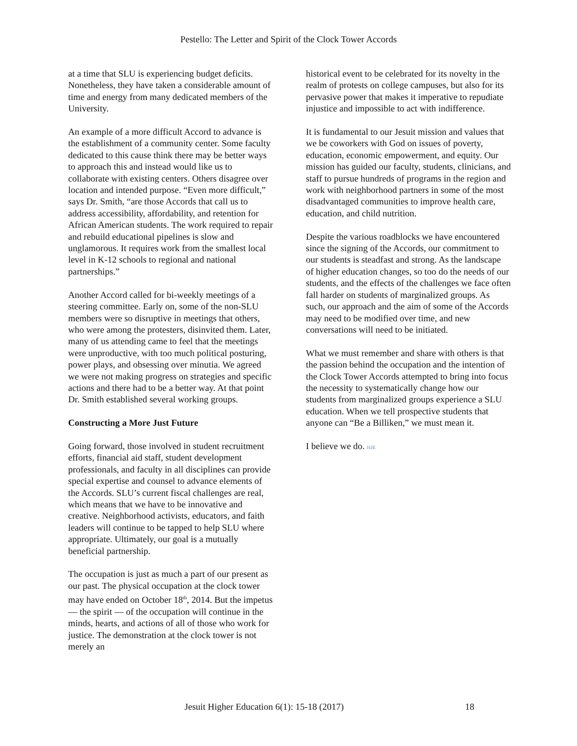Pestello: The Letter and Spirit of the Clock Tower Accords
at a time that SLU is experiencing budget deficits. Nonetheless, they have taken a considerable amount of time and energy from many dedicated members of the University.
An example of a more difficult Accord to advance is the establishment of a community center. Some faculty dedicated to this cause think there may be better ways to approach this and instead would like us to collaborate with existing centers. Others disagree over location and intended purpose. “Even more difficult,” says Dr. Smith, “are those Accords that call us to address accessibility, affordability, and retention for African American students. The work required to repair and rebuild educational pipelines is slow and unglamorous. It requires work from the smallest local level in K-12 schools to regional and national partnerships.”
Another Accord called for bi-weekly meetings of a steering committee. Early on, some of the non-SLU members were so disruptive in meetings that others, who were among the protesters, disinvited them. Later, many of us attending came to feel that the meetings were unproductive, with too much political posturing, power plays, and obsessing over minutia. We agreed we were not making progress on strategies and specific actions and there had to be a better way. At that point Dr. Smith established several working groups.
Constructing a More Just Future
Going forward, those involved in student recruitment efforts, financial aid staff, student development professionals, and faculty in all disciplines can provide special expertise and counsel to advance elements of the Accords. SLU’s current fiscal challenges are real, which means that we have to be innovative and creative. Neighborhood activists, educators, and faith leaders will continue to be tapped to help SLU where appropriate. Ultimately, our goal is a mutually beneficial partnership.
The occupation is just as much a part of our present as our past. The physical occupation at the clock tower may have ended on October 18<sup>th</sup>, 2014. But the impetus — the spirit — of the occupation will continue in the minds, hearts, and actions of all of those who work for justice. The demonstration at the clock tower is not merely an
historical event to be celebrated for its novelty in the realm of protests on college campuses, but also for its pervasive power that makes it imperative to repudiate injustice and impossible to act with indifference.
It is fundamental to our Jesuit mission and values that we be coworkers with God on issues of poverty, education, economic empowerment, and equity. Our mission has guided our faculty, students, clinicians, and staff to pursue hundreds of programs in the region and work with neighborhood partners in some of the most disadvantaged communities to improve health care, education, and child nutrition.
Despite the various roadblocks we have encountered since the signing of the Accords, our commitment to our students is steadfast and strong. As the landscape of higher education changes, so too do the needs of our students, and the effects of the challenges we face often fall harder on students of marginalized groups. As such, our approach and the aim of some of the Accords may need to be modified over time, and new conversations will need to be initiated.
What we must remember and share with others is that the passion behind the occupation and the intention of the Clock Tower Accords attempted to bring into focus the necessity to systematically change how our students from marginalized groups experience a SLU education. When we tell prospective students that anyone can “Be a Billiken,” we must mean it.
I believe we do. HJE
Jesuit Higher Education 6(1): 15-18 (2017) 18